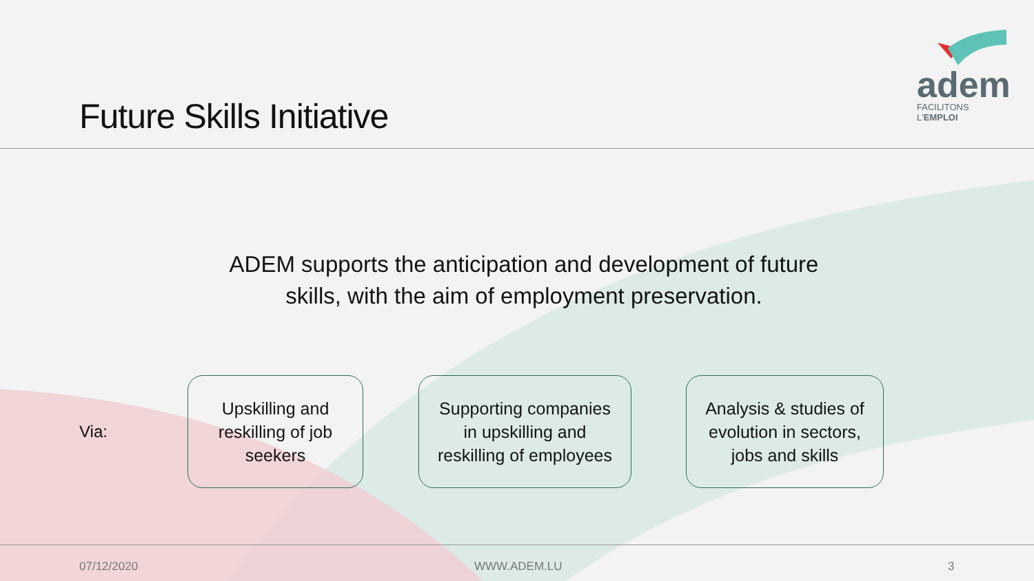Future Skills Initiative
adem
FACILITONS L'EMPLOI
ADEM supports the anticipation and development of future
skills, with the aim of employment preservation.
Via:
Upskilling and
reskilling of job
seekers
Supporting companies
in upskilling and
reskilling of employees
Analysis & studies of
evolution in sectors,
jobs and skills
07/12/2020 WWW.ADEM.LU 3